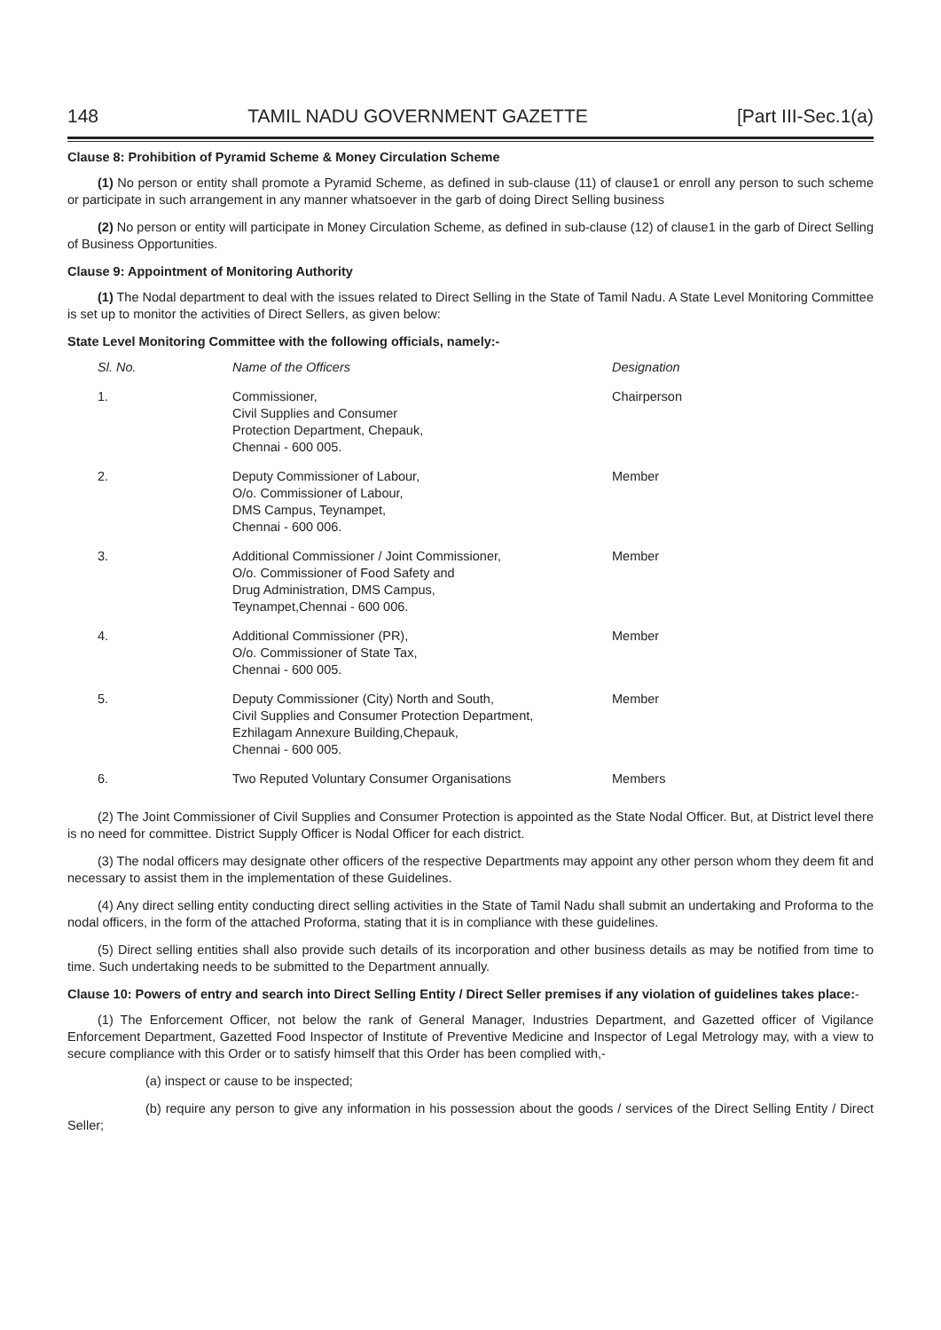148 TAMIL NADU GOVERNMENT GAZETTE [Part III-Sec.1(a)
Clause 8: Prohibition of Pyramid Scheme & Money Circulation Scheme
(1) No person or entity shall promote a Pyramid Scheme, as defined in sub-clause (11) of clause1 or enroll any person to such scheme or participate in such arrangement in any manner whatsoever in the garb of doing Direct Selling business
(2) No person or entity will participate in Money Circulation Scheme, as defined in sub-clause (12) of clause1 in the garb of Direct Selling of Business Opportunities.
Clause 9: Appointment of Monitoring Authority
(1) The Nodal department to deal with the issues related to Direct Selling in the State of Tamil Nadu. A State Level Monitoring Committee is set up to monitor the activities of Direct Sellers, as given below:
State Level Monitoring Committee with the following officials, namely:-
| Sl. No. | Name of the Officers | Designation |
| --- | --- | --- |
| 1. | Commissioner, Civil Supplies and Consumer Protection Department, Chepauk, Chennai - 600 005. | Chairperson |
| 2. | Deputy Commissioner of Labour, O/o. Commissioner of Labour, DMS Campus, Teynampet, Chennai - 600 006. | Member |
| 3. | Additional Commissioner / Joint Commissioner, O/o. Commissioner of Food Safety and Drug Administration, DMS Campus, Teynampet,Chennai - 600 006. | Member |
| 4. | Additional Commissioner (PR), O/o. Commissioner of State Tax, Chennai - 600 005. | Member |
| 5. | Deputy Commissioner (City) North and South, Civil Supplies and Consumer Protection Department, Ezhilagam Annexure Building,Chepauk, Chennai - 600 005. | Member |
| 6. | Two Reputed Voluntary Consumer Organisations | Members |
(2) The Joint Commissioner of Civil Supplies and Consumer Protection is appointed as the State Nodal Officer. But, at District level there is no need for committee. District Supply Officer is Nodal Officer for each district.
(3) The nodal officers may designate other officers of the respective Departments may appoint any other person whom they deem fit and necessary to assist them in the implementation of these Guidelines.
(4) Any direct selling entity conducting direct selling activities in the State of Tamil Nadu shall submit an undertaking and Proforma to the nodal officers, in the form of the attached Proforma, stating that it is in compliance with these guidelines.
(5) Direct selling entities shall also provide such details of its incorporation and other business details as may be notified from time to time. Such undertaking needs to be submitted to the Department annually.
Clause 10: Powers of entry and search into Direct Selling Entity / Direct Seller premises if any violation of guidelines takes place:-
(1) The Enforcement Officer, not below the rank of General Manager, Industries Department, and Gazetted officer of Vigilance Enforcement Department, Gazetted Food Inspector of Institute of Preventive Medicine and Inspector of Legal Metrology may, with a view to secure compliance with this Order or to satisfy himself that this Order has been complied with,-
(a) inspect or cause to be inspected;
(b) require any person to give any information in his possession about the goods / services of the Direct Selling Entity / Direct Seller;